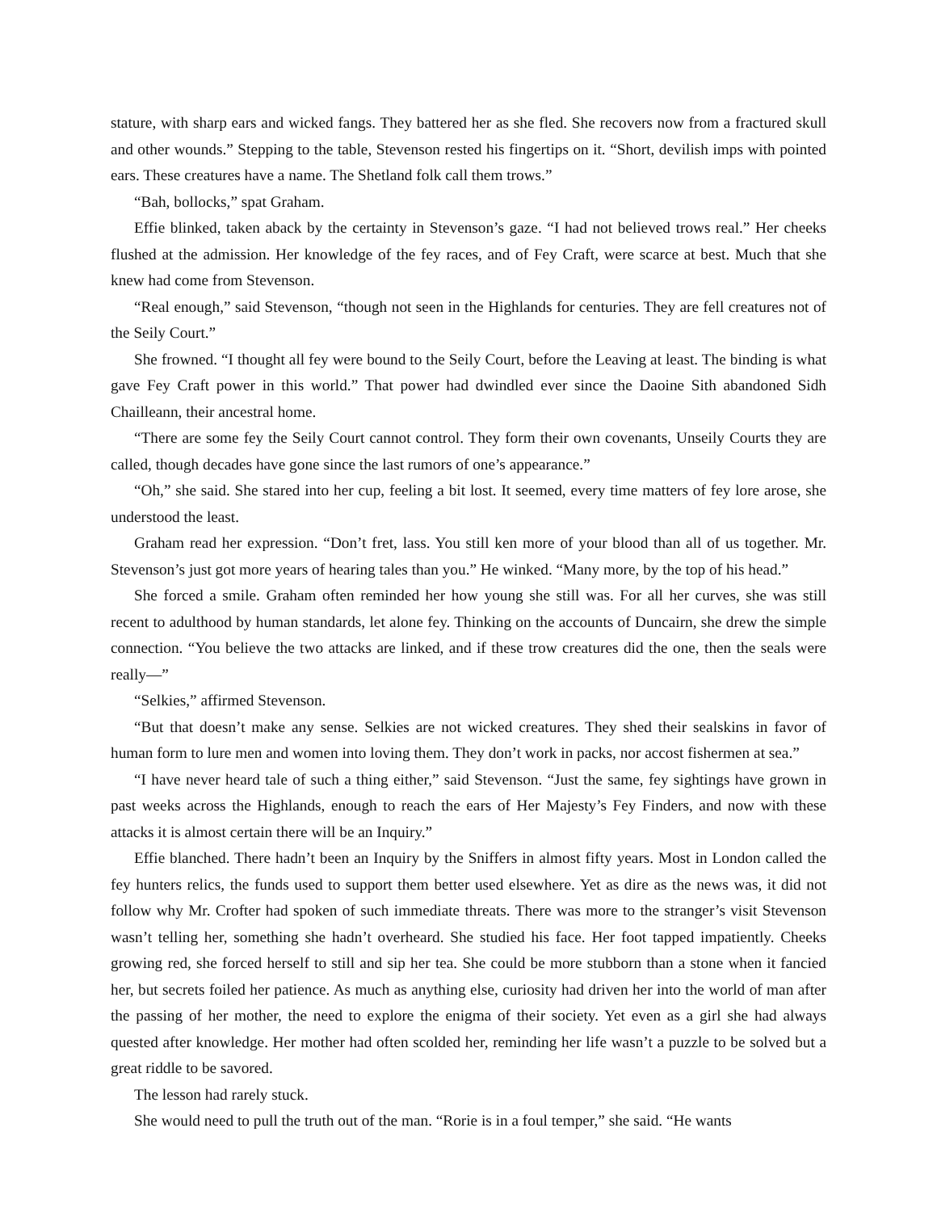stature, with sharp ears and wicked fangs. They battered her as she fled. She recovers now from a fractured skull and other wounds.” Stepping to the table, Stevenson rested his fingertips on it. “Short, devilish imps with pointed ears. These creatures have a name. The Shetland folk call them trows.”
“Bah, bollocks,” spat Graham.
Effie blinked, taken aback by the certainty in Stevenson’s gaze. “I had not believed trows real.” Her cheeks flushed at the admission. Her knowledge of the fey races, and of Fey Craft, were scarce at best. Much that she knew had come from Stevenson.
“Real enough,” said Stevenson, “though not seen in the Highlands for centuries. They are fell creatures not of the Seily Court.”
She frowned. “I thought all fey were bound to the Seily Court, before the Leaving at least. The binding is what gave Fey Craft power in this world.” That power had dwindled ever since the Daoine Sith abandoned Sidh Chailleann, their ancestral home.
“There are some fey the Seily Court cannot control. They form their own covenants, Unseily Courts they are called, though decades have gone since the last rumors of one’s appearance.”
“Oh,” she said. She stared into her cup, feeling a bit lost. It seemed, every time matters of fey lore arose, she understood the least.
Graham read her expression. “Don’t fret, lass. You still ken more of your blood than all of us together. Mr. Stevenson’s just got more years of hearing tales than you.” He winked. “Many more, by the top of his head.”
She forced a smile. Graham often reminded her how young she still was. For all her curves, she was still recent to adulthood by human standards, let alone fey. Thinking on the accounts of Duncairn, she drew the simple connection. “You believe the two attacks are linked, and if these trow creatures did the one, then the seals were really—”
“Selkies,” affirmed Stevenson.
“But that doesn’t make any sense. Selkies are not wicked creatures. They shed their sealskins in favor of human form to lure men and women into loving them. They don’t work in packs, nor accost fishermen at sea.”
“I have never heard tale of such a thing either,” said Stevenson. “Just the same, fey sightings have grown in past weeks across the Highlands, enough to reach the ears of Her Majesty’s Fey Finders, and now with these attacks it is almost certain there will be an Inquiry.”
Effie blanched. There hadn’t been an Inquiry by the Sniffers in almost fifty years. Most in London called the fey hunters relics, the funds used to support them better used elsewhere. Yet as dire as the news was, it did not follow why Mr. Crofter had spoken of such immediate threats. There was more to the stranger’s visit Stevenson wasn’t telling her, something she hadn’t overheard. She studied his face. Her foot tapped impatiently. Cheeks growing red, she forced herself to still and sip her tea. She could be more stubborn than a stone when it fancied her, but secrets foiled her patience. As much as anything else, curiosity had driven her into the world of man after the passing of her mother, the need to explore the enigma of their society. Yet even as a girl she had always quested after knowledge. Her mother had often scolded her, reminding her life wasn’t a puzzle to be solved but a great riddle to be savored.
The lesson had rarely stuck.
She would need to pull the truth out of the man. “Rorie is in a foul temper,” she said. “He wants